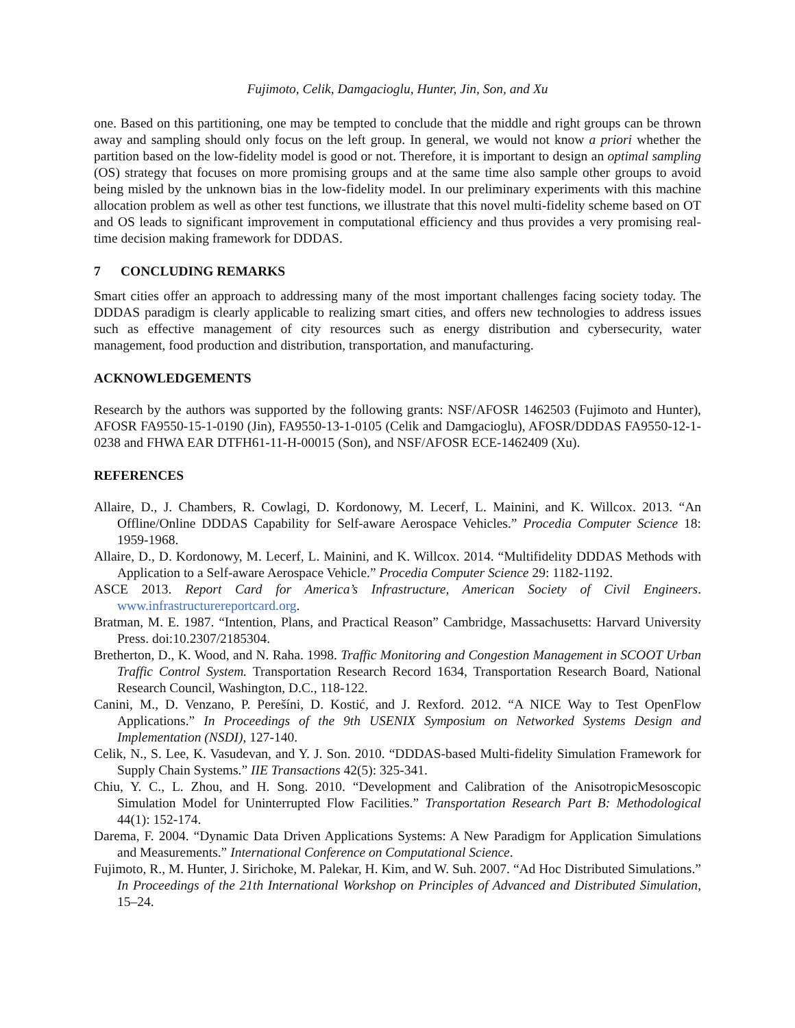Fujimoto, Celik, Damgacioglu, Hunter, Jin, Son, and Xu
one. Based on this partitioning, one may be tempted to conclude that the middle and right groups can be thrown away and sampling should only focus on the left group. In general, we would not know a priori whether the partition based on the low-fidelity model is good or not. Therefore, it is important to design an optimal sampling (OS) strategy that focuses on more promising groups and at the same time also sample other groups to avoid being misled by the unknown bias in the low-fidelity model. In our preliminary experiments with this machine allocation problem as well as other test functions, we illustrate that this novel multi-fidelity scheme based on OT and OS leads to significant improvement in computational efficiency and thus provides a very promising real-time decision making framework for DDDAS.
7 CONCLUDING REMARKS
Smart cities offer an approach to addressing many of the most important challenges facing society today. The DDDAS paradigm is clearly applicable to realizing smart cities, and offers new technologies to address issues such as effective management of city resources such as energy distribution and cybersecurity, water management, food production and distribution, transportation, and manufacturing.
ACKNOWLEDGEMENTS
Research by the authors was supported by the following grants: NSF/AFOSR 1462503 (Fujimoto and Hunter), AFOSR FA9550-15-1-0190 (Jin), FA9550-13-1-0105 (Celik and Damgacioglu), AFOSR/DDDAS FA9550-12-1-0238 and FHWA EAR DTFH61-11-H-00015 (Son), and NSF/AFOSR ECE-1462409 (Xu).
REFERENCES
Allaire, D., J. Chambers, R. Cowlagi, D. Kordonowy, M. Lecerf, L. Mainini, and K. Willcox. 2013. “An Offline/Online DDDAS Capability for Self-aware Aerospace Vehicles.” Procedia Computer Science 18: 1959-1968.
Allaire, D., D. Kordonowy, M. Lecerf, L. Mainini, and K. Willcox. 2014. “Multifidelity DDDAS Methods with Application to a Self-aware Aerospace Vehicle.” Procedia Computer Science 29: 1182-1192.
ASCE 2013. Report Card for America’s Infrastructure, American Society of Civil Engineers. www.infrastructurereportcard.org.
Bratman, M. E. 1987. “Intention, Plans, and Practical Reason” Cambridge, Massachusetts: Harvard University Press. doi:10.2307/2185304.
Bretherton, D., K. Wood, and N. Raha. 1998. Traffic Monitoring and Congestion Management in SCOOT Urban Traffic Control System. Transportation Research Record 1634, Transportation Research Board, National Research Council, Washington, D.C., 118-122.
Canini, M., D. Venzano, P. Perešíni, D. Kostić, and J. Rexford. 2012. “A NICE Way to Test OpenFlow Applications.” In Proceedings of the 9th USENIX Symposium on Networked Systems Design and Implementation (NSDI), 127-140.
Celik, N., S. Lee, K. Vasudevan, and Y. J. Son. 2010. “DDDAS-based Multi-fidelity Simulation Framework for Supply Chain Systems.” IIE Transactions 42(5): 325-341.
Chiu, Y. C., L. Zhou, and H. Song. 2010. “Development and Calibration of the AnisotropicMesoscopic Simulation Model for Uninterrupted Flow Facilities.” Transportation Research Part B: Methodological 44(1): 152-174.
Darema, F. 2004. “Dynamic Data Driven Applications Systems: A New Paradigm for Application Simulations and Measurements.” International Conference on Computational Science.
Fujimoto, R., M. Hunter, J. Sirichoke, M. Palekar, H. Kim, and W. Suh. 2007. “Ad Hoc Distributed Simulations.” In Proceedings of the 21th International Workshop on Principles of Advanced and Distributed Simulation, 15–24.